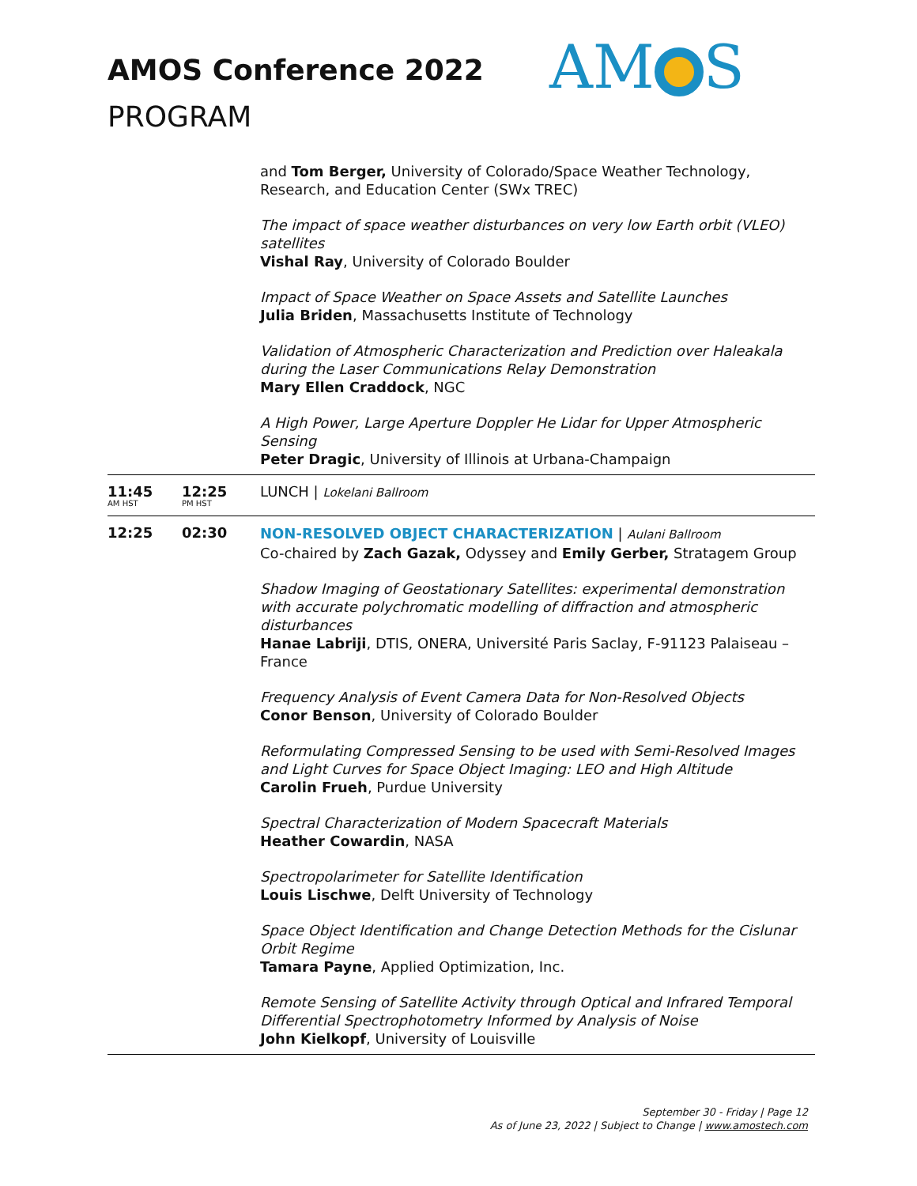AMOS Conference 2022
PROGRAM
AM S
| | | and Tom Berger, University of Colorado/Space Weather Technology, Research, and Education Center (SWx TREC) The impact of space weather disturbances on very low Earth orbit (VLEO) satellites Vishal Ray , University of Colorado Boulder Impact of Space Weather on Space Assets and Satellite Launches Julia Briden , Massachusetts Institute of Technology Validation of Atmospheric Characterization and Prediction over Haleakala during the Laser Communications Relay Demonstration Mary Ellen Craddock , NGC A High Power, Large Aperture Doppler He Lidar for Upper Atmospheric Sensing Peter Dragic , University of Illinois at Urbana-Champaign |
| 11:45 AM HST | 12:25 PM HST | LUNCH / Lokelani Ballroom |
| 12:25 | 02:30 | NON-RESOLVED OBJECT CHARACTERIZATION / Aulani Ballroom Co-chaired by Zach Gazak, Odyssey and Emily Gerber, Stratagem Group Shadow Imaging of Geostationary Satellites: experimental demonstration with accurate polychromatic modelling of diffraction and atmospheric disturbances Hanae Labriji , DTIS, ONERA, Université Paris Saclay, F-91123 Palaiseau – France Frequency Analysis of Event Camera Data for Non-Resolved Objects Conor Benson , University of Colorado Boulder Reformulating Compressed Sensing to be used with Semi-Resolved Images and Light Curves for Space Object Imaging: LEO and High Altitude Carolin Frueh , Purdue University Spectral Characterization of Modern Spacecraft Materials Heather Cowardin , NASA Spectropolarimeter for Satellite Identification Louis Lischwe , Delft University of Technology Space Object Identification and Change Detection Methods for the Cislunar Orbit Regime Tamara Payne , Applied Optimization, Inc. Remote Sensing of Satellite Activity through Optical and Infrared Temporal Differential Spectrophotometry Informed by Analysis of Noise John Kielkopf , University of Louisville |
September 30 - Friday | Page 12
As of June 23, 2022 | Subject to Change | www.amostech.com